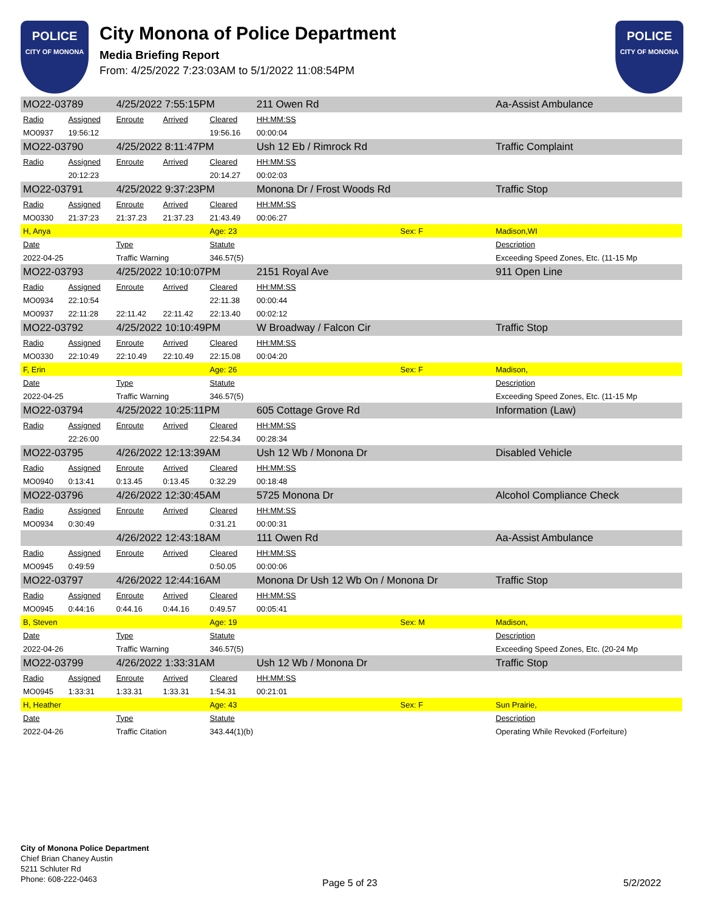POLICE
CITY OF MONONA
City Monona of Police Department
Media Briefing Report
From: 4/25/2022 7:23:03AM to 5/1/2022 11:08:54PM
POLICE
CITY OF MONONA
| MO22-03789 | | 4/25/2022 7:55:15PM | | | 211 Owen Rd | | Aa-Assist Ambulance |
| Radio | Assigned | Enroute | Arrived | Cleared | HH:MM:SS | | |
| MO0937 | 19:56:12 | | | 19:56.16 | 00:00:04 | | |
| MO22-03790 | | 4/25/2022 8:11:47PM | | | Ush 12 Eb / Rimrock Rd | | Traffic Complaint |
| Radio | Assigned | Enroute | Arrived | Cleared | HH:MM:SS | | |
| | 20:12:23 | | | 20:14.27 | 00:02:03 | | |
| MO22-03791 | | 4/25/2022 9:37:23PM | | | Monona Dr / Frost Woods Rd | | Traffic Stop |
| Radio | Assigned | Enroute | Arrived | Cleared | HH:MM:SS | | |
| MO0330 | 21:37:23 | 21:37.23 | 21:37.23 | 21:43.49 | 00:06:27 | | |
| H, Anya | | | | Age: 23 | | Sex: F | Madison,WI |
| Date | | Type | | Statute | | | Description |
| 2022-04-25 | | Traffic Warning | | 346.57(5) | | | Exceeding Speed Zones, Etc. (11-15 Mp |
| MO22-03793 | | 4/25/2022 10:10:07PM | | | 2151 Royal Ave | | 911 Open Line |
| Radio | Assigned | Enroute | Arrived | Cleared | HH:MM:SS | | |
| MO0934 | 22:10:54 | | | 22:11.38 | 00:00:44 | | |
| MO0937 | 22:11:28 | 22:11.42 | 22:11.42 | 22:13.40 | 00:02:12 | | |
| MO22-03792 | | 4/25/2022 10:10:49PM | | | W Broadway / Falcon Cir | | Traffic Stop |
| Radio | Assigned | Enroute | Arrived | Cleared | HH:MM:SS | | |
| MO0330 | 22:10:49 | 22:10.49 | 22:10.49 | 22:15.08 | 00:04:20 | | |
| F, Erin | | | | Age: 26 | | Sex: F | Madison, |
| Date | | Type | | Statute | | | Description |
| 2022-04-25 | | Traffic Warning | | 346.57(5) | | | Exceeding Speed Zones, Etc. (11-15 Mp |
| MO22-03794 | | 4/25/2022 10:25:11PM | | | 605 Cottage Grove Rd | | Information (Law) |
| Radio | Assigned | Enroute | Arrived | Cleared | HH:MM:SS | | |
| | 22:26:00 | | | 22:54.34 | 00:28:34 | | |
| MO22-03795 | | 4/26/2022 12:13:39AM | | | Ush 12 Wb / Monona Dr | | Disabled Vehicle |
| Radio | Assigned | Enroute | Arrived | Cleared | HH:MM:SS | | |
| MO0940 | 0:13:41 | 0:13.45 | 0:13.45 | 0:32.29 | 00:18:48 | | |
| MO22-03796 | | 4/26/2022 12:30:45AM | | | 5725 Monona Dr | | Alcohol Compliance Check |
| Radio | Assigned | Enroute | Arrived | Cleared | HH:MM:SS | | |
| MO0934 | 0:30:49 | | | 0:31.21 | 00:00:31 | | |
| | | 4/26/2022 12:43:18AM | | | 111 Owen Rd | | Aa-Assist Ambulance |
| Radio | Assigned | Enroute | Arrived | Cleared | HH:MM:SS | | |
| MO0945 | 0:49:59 | | | 0:50.05 | 00:00:06 | | |
| MO22-03797 | | 4/26/2022 12:44:16AM | | | Monona Dr Ush 12 Wb On / Monona Dr | | Traffic Stop |
| Radio | Assigned | Enroute | Arrived | Cleared | HH:MM:SS | | |
| MO0945 | 0:44:16 | 0:44.16 | 0:44.16 | 0:49.57 | 00:05:41 | | |
| B, Steven | | | | Age: 19 | | Sex: M | Madison, |
| Date | | Type | | Statute | | | Description |
| 2022-04-26 | | Traffic Warning | | 346.57(5) | | | Exceeding Speed Zones, Etc. (20-24 Mp |
| MO22-03799 | | 4/26/2022 1:33:31AM | | | Ush 12 Wb / Monona Dr | | Traffic Stop |
| Radio | Assigned | Enroute | Arrived | Cleared | HH:MM:SS | | |
| MO0945 | 1:33:31 | 1:33.31 | 1:33.31 | 1:54.31 | 00:21:01 | | |
| H, Heather | | | | Age: 43 | | Sex: F | Sun Prairie, |
| Date | | Type | | Statute | | | Description |
| 2022-04-26 | | Traffic Citation | | 343.44(1)(b) | | | Operating While Revoked (Forfeiture) |
City of Monona Police Department
Chief Brian Chaney Austin
5211 Schluter Rd
Phone: 608-222-0463
Page 5 of 23 5/2/2022